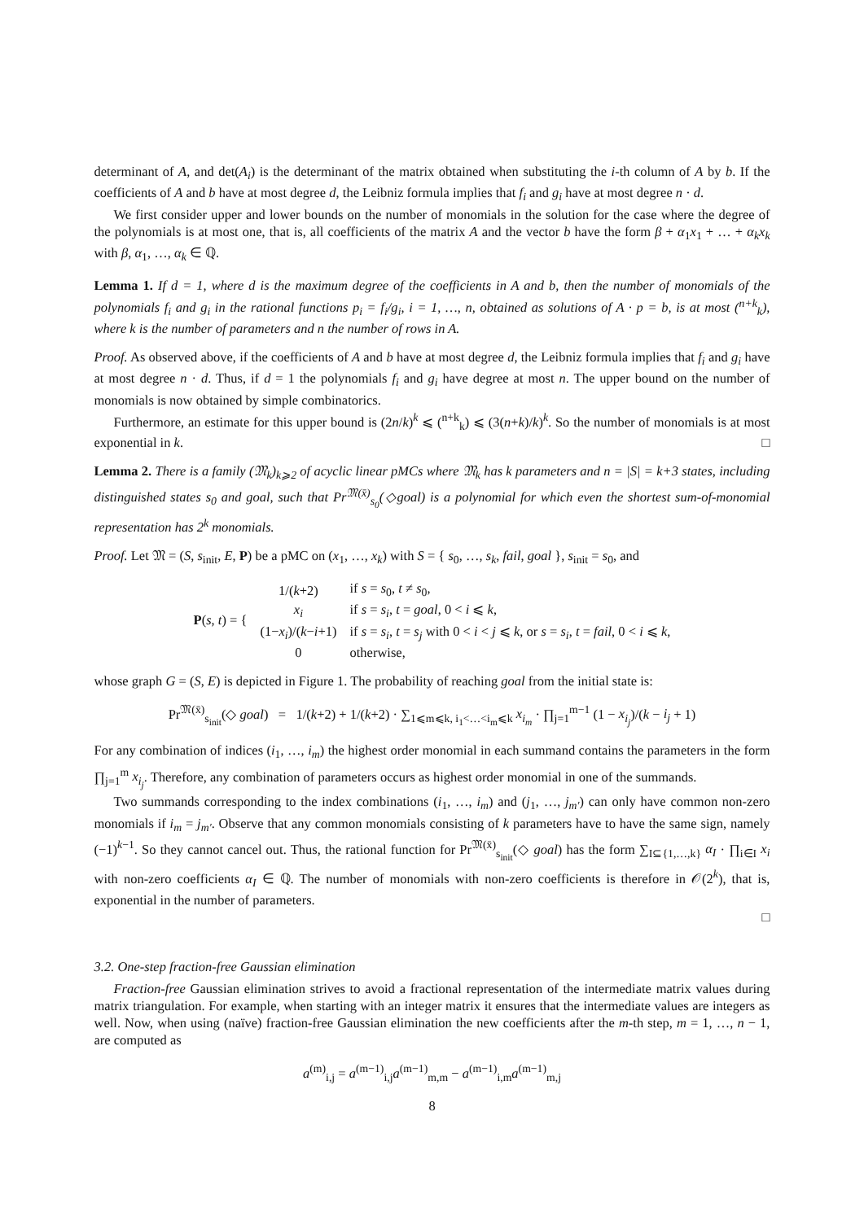determinant of A, and det(A<sub>i</sub>) is the determinant of the matrix obtained when substituting the i-th column of A by b. If the coefficients of A and b have at most degree d, the Leibniz formula implies that f<sub>i</sub> and g<sub>i</sub> have at most degree n · d.
We first consider upper and lower bounds on the number of monomials in the solution for the case where the degree of the polynomials is at most one, that is, all coefficients of the matrix A and the vector b have the form β + α<sub>1</sub>x<sub>1</sub> + … + α<sub>k</sub>x<sub>k</sub> with β, α<sub>1</sub>, …, α<sub>k</sub> ∈ ℚ.
Lemma 1. If d = 1, where d is the maximum degree of the coefficients in A and b, then the number of monomials of the polynomials f<sub>i</sub> and g<sub>i</sub> in the rational functions p<sub>i</sub> = f<sub>i</sub>/g<sub>i</sub>, i = 1, …, n, obtained as solutions of A · p = b, is at most (<sup>n+k</sup><sub>k</sub>), where k is the number of parameters and n the number of rows in A.
Proof. As observed above, if the coefficients of A and b have at most degree d, the Leibniz formula implies that f<sub>i</sub> and g<sub>i</sub> have at most degree n · d. Thus, if d = 1 the polynomials f<sub>i</sub> and g<sub>i</sub> have degree at most n. The upper bound on the number of monomials is now obtained by simple combinatorics.
Furthermore, an estimate for this upper bound is (2n/k)<sup>k</sup> ⩽ (<sup>n+k</sup><sub>k</sub>) ⩽ (3(n+k)/k)<sup>k</sup>. So the number of monomials is at most exponential in k. □
Lemma 2. There is a family (𝔐<sub>k</sub>)<sub>k⩾2</sub> of acyclic linear pMCs where 𝔐<sub>k</sub> has k parameters and n = |S| = k+3 states, including distinguished states s<sub>0</sub> and goal, such that Pr<sup>𝔐(x̄)</sup><sub>s<sub>0</sub></sub>(◇goal) is a polynomial for which even the shortest sum-of-monomial representation has 2<sup>k</sup> monomials.
Proof. Let 𝔐 = (S, s<sub>init</sub>, E, P) be a pMC on (x<sub>1</sub>, …, x<sub>k</sub>) with S = { s<sub>0</sub>, …, s<sub>k</sub>, fail, goal }, s<sub>init</sub> = s<sub>0</sub>, and
| P ( s , t ) = { | 1/( k +2) | if s = s<sub>0</sub>, t ≠ s<sub>0</sub>, |
| | x<sub>i</sub> | if s = s<sub>i</sub> , t = goal , 0 < i ⩽ k , |
| | (1− x<sub>i</sub> )/( k − i +1) | if s = s<sub>i</sub> , t = s<sub>j</sub> with 0 < i < j ⩽ k , or s = s<sub>i</sub> , t = fail , 0 < i ⩽ k , |
| | 0 | otherwise, |
whose graph G = (S, E) is depicted in Figure 1. The probability of reaching goal from the initial state is:
Pr<sup>𝔐(x̄)</sup><sub>s<sub>init</sub></sub>(◇ goal) = 1/(k+2) + 1/(k+2) · ∑<sub>1⩽m⩽k, i<sub>1</sub><…<i<sub>m</sub>⩽k</sub> x<sub>i<sub>m</sub></sub> · ∏<sub>j=1</sub><sup>m−1</sup> (1 − x<sub>i<sub>j</sub></sub>)/(k − i<sub>j</sub> + 1)
For any combination of indices (i<sub>1</sub>, …, i<sub>m</sub>) the highest order monomial in each summand contains the parameters in the form ∏<sub>j=1</sub><sup>m</sup> x<sub>i<sub>j</sub></sub>. Therefore, any combination of parameters occurs as highest order monomial in one of the summands.
Two summands corresponding to the index combinations (i<sub>1</sub>, …, i<sub>m</sub>) and (j<sub>1</sub>, …, j<sub>m′</sub>) can only have common non-zero monomials if i<sub>m</sub> = j<sub>m′</sub>. Observe that any common monomials consisting of k parameters have to have the same sign, namely (−1)<sup>k−1</sup>. So they cannot cancel out. Thus, the rational function for Pr<sup>𝔐(x̄)</sup><sub>s<sub>init</sub></sub>(◇ goal) has the form ∑<sub>I⊆{1,…,k}</sub> α<sub>I</sub> · ∏<sub>i∈I</sub> x<sub>i</sub> with non-zero coefficients α<sub>I</sub> ∈ ℚ. The number of monomials with non-zero coefficients is therefore in 𝒪(2<sup>k</sup>), that is, exponential in the number of parameters.
□
3.2. One-step fraction-free Gaussian elimination
Fraction-free Gaussian elimination strives to avoid a fractional representation of the intermediate matrix values during matrix triangulation. For example, when starting with an integer matrix it ensures that the intermediate values are integers as well. Now, when using (naïve) fraction-free Gaussian elimination the new coefficients after the m-th step, m = 1, …, n − 1, are computed as
a<sup>(m)</sup><sub>i,j</sub> = a<sup>(m−1)</sup><sub>i,j</sub>a<sup>(m−1)</sup><sub>m,m</sub> − a<sup>(m−1)</sup><sub>i,m</sub>a<sup>(m−1)</sup><sub>m,j</sub>
8